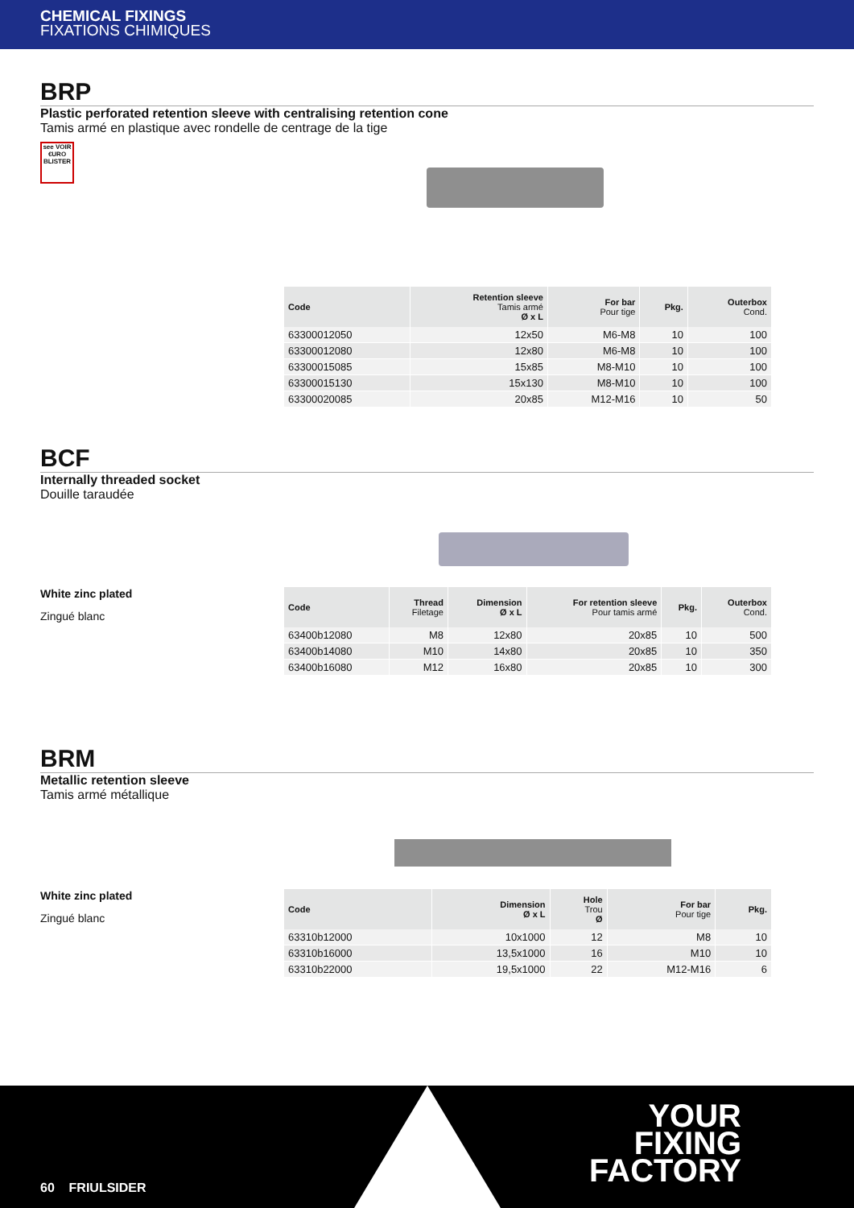CHEMICAL FIXINGS
FIXATIONS CHIMIQUES
BRP
Plastic perforated retention sleeve with centralising retention cone
Tamis armé en plastique avec rondelle de centrage de la tige
see VOIR €URO BLISTER
| Code | Retention sleeve Tamis armé Ø x L | For bar Pour tige | Pkg. | Outerbox Cond. |
| --- | --- | --- | --- | --- |
| 63300012050 | 12x50 | M6-M8 | 10 | 100 |
| 63300012080 | 12x80 | M6-M8 | 10 | 100 |
| 63300015085 | 15x85 | M8-M10 | 10 | 100 |
| 63300015130 | 15x130 | M8-M10 | 10 | 100 |
| 63300020085 | 20x85 | M12-M16 | 10 | 50 |
BCF
Internally threaded socket
Douille taraudée
White zinc plated
Zingué blanc
| Code | Thread Filetage | Dimension Ø x L | For retention sleeve Pour tamis armé | Pkg. | Outerbox Cond. |
| --- | --- | --- | --- | --- | --- |
| 63400b12080 | M8 | 12x80 | 20x85 | 10 | 500 |
| 63400b14080 | M10 | 14x80 | 20x85 | 10 | 350 |
| 63400b16080 | M12 | 16x80 | 20x85 | 10 | 300 |
BRM
Metallic retention sleeve
Tamis armé métallique
White zinc plated
Zingué blanc
| Code | Dimension Ø x L | Hole Trou Ø | For bar Pour tige | Pkg. |
| --- | --- | --- | --- | --- |
| 63310b12000 | 10x1000 | 12 | M8 | 10 |
| 63310b16000 | 13,5x1000 | 16 | M10 | 10 |
| 63310b22000 | 19,5x1000 | 22 | M12-M16 | 6 |
60 FRIULSIDER
YOUR
FIXING
FACTORY